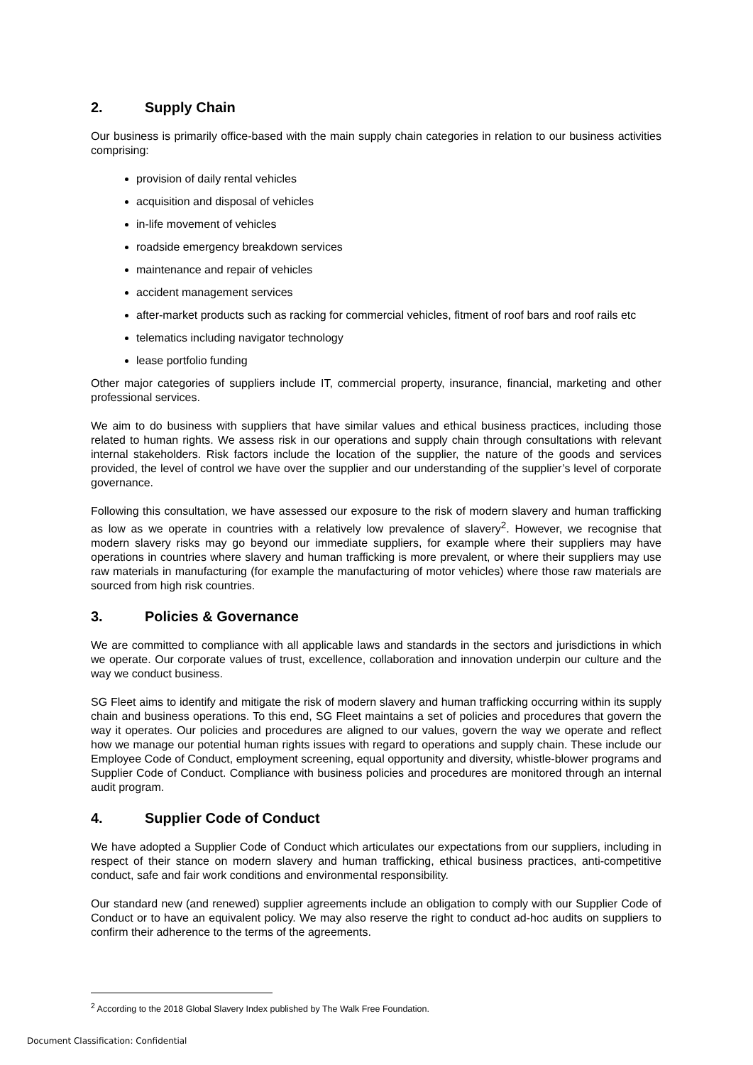2. Supply Chain
Our business is primarily office-based with the main supply chain categories in relation to our business activities comprising:
provision of daily rental vehicles
acquisition and disposal of vehicles
in-life movement of vehicles
roadside emergency breakdown services
maintenance and repair of vehicles
accident management services
after-market products such as racking for commercial vehicles, fitment of roof bars and roof rails etc
telematics including navigator technology
lease portfolio funding
Other major categories of suppliers include IT, commercial property, insurance, financial, marketing and other professional services.
We aim to do business with suppliers that have similar values and ethical business practices, including those related to human rights. We assess risk in our operations and supply chain through consultations with relevant internal stakeholders. Risk factors include the location of the supplier, the nature of the goods and services provided, the level of control we have over the supplier and our understanding of the supplier’s level of corporate governance.
Following this consultation, we have assessed our exposure to the risk of modern slavery and human trafficking as low as we operate in countries with a relatively low prevalence of slavery<sup>2</sup>. However, we recognise that modern slavery risks may go beyond our immediate suppliers, for example where their suppliers may have operations in countries where slavery and human trafficking is more prevalent, or where their suppliers may use raw materials in manufacturing (for example the manufacturing of motor vehicles) where those raw materials are sourced from high risk countries.
3. Policies & Governance
We are committed to compliance with all applicable laws and standards in the sectors and jurisdictions in which we operate. Our corporate values of trust, excellence, collaboration and innovation underpin our culture and the way we conduct business.
SG Fleet aims to identify and mitigate the risk of modern slavery and human trafficking occurring within its supply chain and business operations. To this end, SG Fleet maintains a set of policies and procedures that govern the way it operates. Our policies and procedures are aligned to our values, govern the way we operate and reflect how we manage our potential human rights issues with regard to operations and supply chain. These include our Employee Code of Conduct, employment screening, equal opportunity and diversity, whistle-blower programs and Supplier Code of Conduct. Compliance with business policies and procedures are monitored through an internal audit program.
4. Supplier Code of Conduct
We have adopted a Supplier Code of Conduct which articulates our expectations from our suppliers, including in respect of their stance on modern slavery and human trafficking, ethical business practices, anti-competitive conduct, safe and fair work conditions and environmental responsibility.
Our standard new (and renewed) supplier agreements include an obligation to comply with our Supplier Code of Conduct or to have an equivalent policy. We may also reserve the right to conduct ad-hoc audits on suppliers to confirm their adherence to the terms of the agreements.
<sup>2</sup> According to the 2018 Global Slavery Index published by The Walk Free Foundation.
Document Classification: Confidential